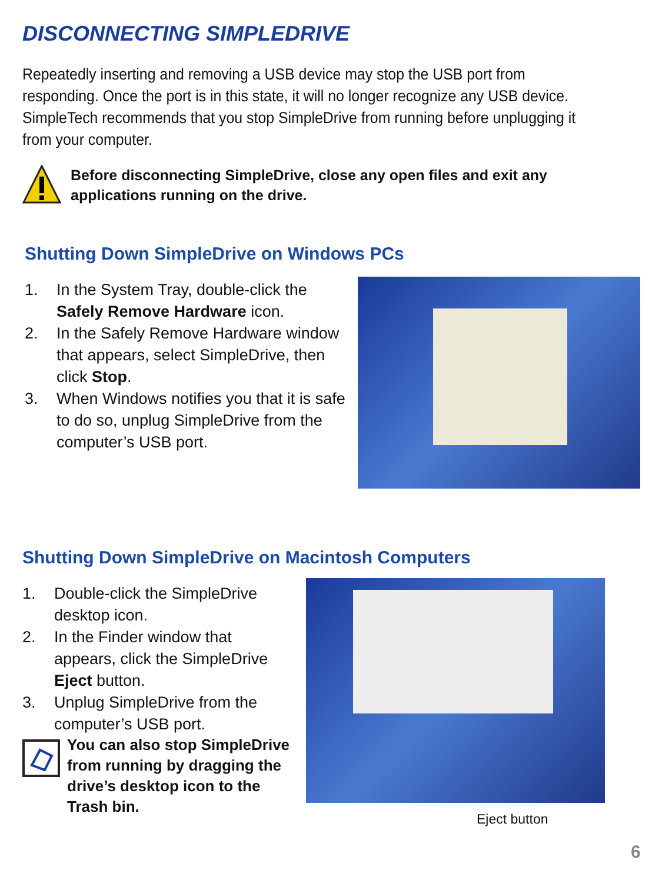DISCONNECTING SIMPLEDRIVE
Repeatedly inserting and removing a USB device may stop the USB port from responding. Once the port is in this state, it will no longer recognize any USB device. SimpleTech recommends that you stop SimpleDrive from running before unplugging it from your computer.
Before disconnecting SimpleDrive, close any open files and exit any
applications running on the drive.
Shutting Down SimpleDrive on Windows PCs
1. In the System Tray, double-click the Safely Remove Hardware icon.
2. In the Safely Remove Hardware window that appears, select SimpleDrive, then click Stop.
3. When Windows notifies you that it is safe to do so, unplug SimpleDrive from the computer’s USB port.
Shutting Down SimpleDrive on Macintosh Computers
1. Double-click the SimpleDrive desktop icon.
2. In the Finder window that appears, click the SimpleDrive Eject button.
3. Unplug SimpleDrive from the computer’s USB port.
You can also stop SimpleDrive from running by dragging the drive’s desktop icon to the Trash bin.
Eject button
6